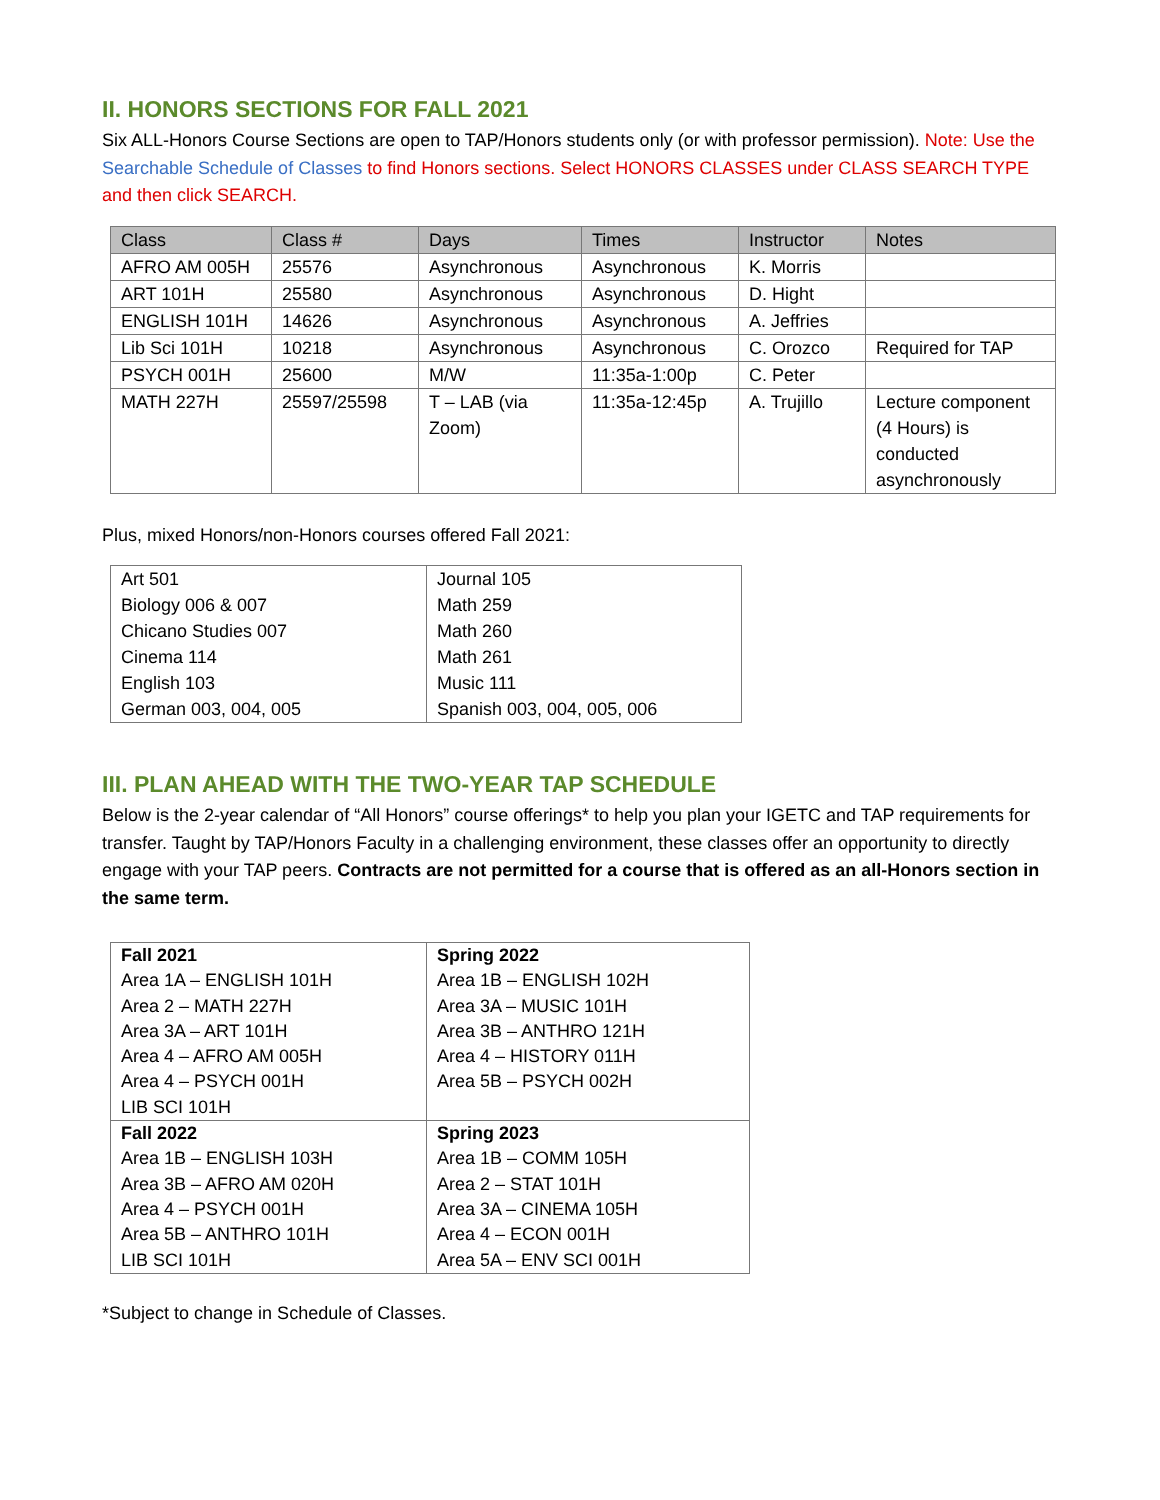II. HONORS SECTIONS FOR FALL 2021
Six ALL-Honors Course Sections are open to TAP/Honors students only (or with professor permission). Note: Use the Searchable Schedule of Classes to find Honors sections. Select HONORS CLASSES under CLASS SEARCH TYPE and then click SEARCH.
| Class | Class # | Days | Times | Instructor | Notes |
| --- | --- | --- | --- | --- | --- |
| AFRO AM 005H | 25576 | Asynchronous | Asynchronous | K. Morris | |
| ART 101H | 25580 | Asynchronous | Asynchronous | D. Hight | |
| ENGLISH 101H | 14626 | Asynchronous | Asynchronous | A. Jeffries | |
| Lib Sci 101H | 10218 | Asynchronous | Asynchronous | C. Orozco | Required for TAP |
| PSYCH 001H | 25600 | M/W | 11:35a-1:00p | C. Peter | |
| MATH 227H | 25597/25598 | T – LAB (via Zoom) | 11:35a-12:45p | A. Trujillo | Lecture component (4 Hours) is conducted asynchronously |
Plus, mixed Honors/non-Honors courses offered Fall 2021:
| Art 501 | Journal 105 |
| Biology 006 & 007 | Math 259 |
| Chicano Studies 007 | Math 260 |
| Cinema 114 | Math 261 |
| English 103 | Music 111 |
| German 003, 004, 005 | Spanish 003, 004, 005, 006 |
III. PLAN AHEAD WITH THE TWO-YEAR TAP SCHEDULE
Below is the 2-year calendar of “All Honors” course offerings* to help you plan your IGETC and TAP requirements for transfer. Taught by TAP/Honors Faculty in a challenging environment, these classes offer an opportunity to directly engage with your TAP peers. Contracts are not permitted for a course that is offered as an all-Honors section in the same term.
| Fall 2021 Area 1A – ENGLISH 101H Area 2 – MATH 227H Area 3A – ART 101H Area 4 – AFRO AM 005H Area 4 – PSYCH 001H LIB SCI 101H | Spring 2022 Area 1B – ENGLISH 102H Area 3A – MUSIC 101H Area 3B – ANTHRO 121H Area 4 – HISTORY 011H Area 5B – PSYCH 002H |
| Fall 2022 Area 1B – ENGLISH 103H Area 3B – AFRO AM 020H Area 4 – PSYCH 001H Area 5B – ANTHRO 101H LIB SCI 101H | Spring 2023 Area 1B – COMM 105H Area 2 – STAT 101H Area 3A – CINEMA 105H Area 4 – ECON 001H Area 5A – ENV SCI 001H |
*Subject to change in Schedule of Classes.